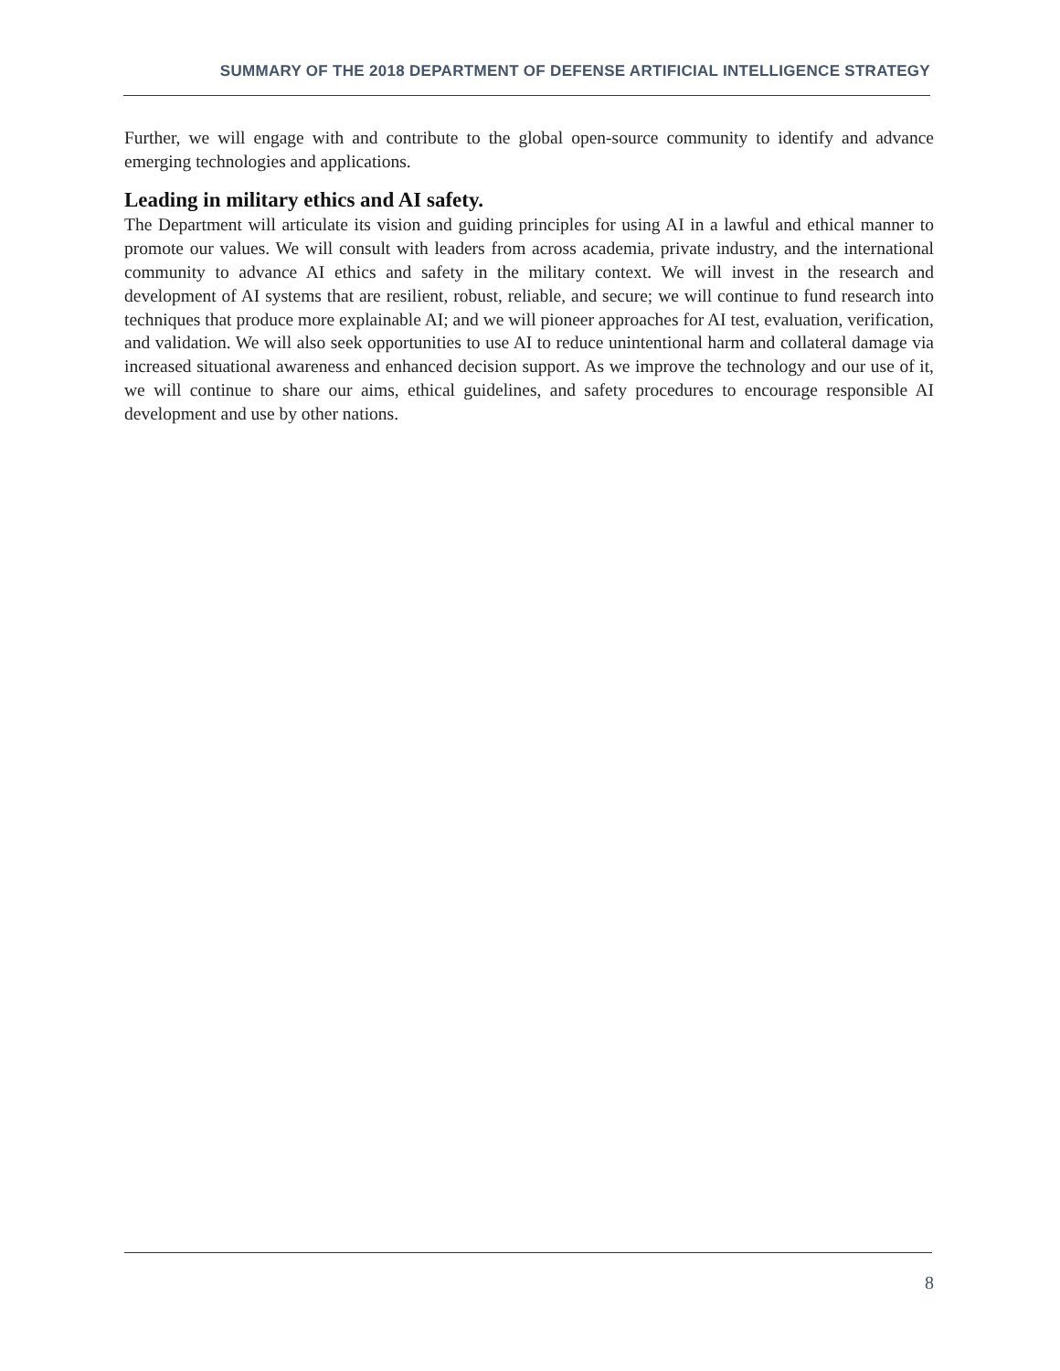SUMMARY OF THE 2018 DEPARTMENT OF DEFENSE ARTIFICIAL INTELLIGENCE STRATEGY
Further, we will engage with and contribute to the global open-source community to identify and advance emerging technologies and applications.
Leading in military ethics and AI safety.
The Department will articulate its vision and guiding principles for using AI in a lawful and ethical manner to promote our values. We will consult with leaders from across academia, private industry, and the international community to advance AI ethics and safety in the military context. We will invest in the research and development of AI systems that are resilient, robust, reliable, and secure; we will continue to fund research into techniques that produce more explainable AI; and we will pioneer approaches for AI test, evaluation, verification, and validation. We will also seek opportunities to use AI to reduce unintentional harm and collateral damage via increased situational awareness and enhanced decision support. As we improve the technology and our use of it, we will continue to share our aims, ethical guidelines, and safety procedures to encourage responsible AI development and use by other nations.
8